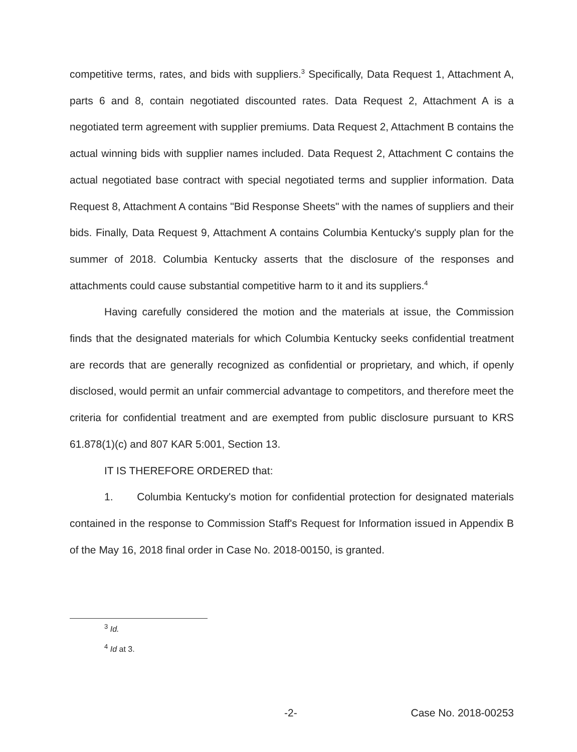competitive terms, rates, and bids with suppliers.<sup>3</sup> Specifically, Data Request 1, Attachment A, parts 6 and 8, contain negotiated discounted rates. Data Request 2, Attachment A is a negotiated term agreement with supplier premiums. Data Request 2, Attachment B contains the actual winning bids with supplier names included. Data Request 2, Attachment C contains the actual negotiated base contract with special negotiated terms and supplier information. Data Request 8, Attachment A contains "Bid Response Sheets" with the names of suppliers and their bids. Finally, Data Request 9, Attachment A contains Columbia Kentucky's supply plan for the summer of 2018. Columbia Kentucky asserts that the disclosure of the responses and attachments could cause substantial competitive harm to it and its suppliers.<sup>4</sup>
Having carefully considered the motion and the materials at issue, the Commission finds that the designated materials for which Columbia Kentucky seeks confidential treatment are records that are generally recognized as confidential or proprietary, and which, if openly disclosed, would permit an unfair commercial advantage to competitors, and therefore meet the criteria for confidential treatment and are exempted from public disclosure pursuant to KRS 61.878(1)(c) and 807 KAR 5:001, Section 13.
IT IS THEREFORE ORDERED that:
1. Columbia Kentucky's motion for confidential protection for designated materials contained in the response to Commission Staff's Request for Information issued in Appendix B of the May 16, 2018 final order in Case No. 2018-00150, is granted.
<sup>3</sup> Id.
<sup>4</sup> Id at 3.
-2- Case No. 2018-00253